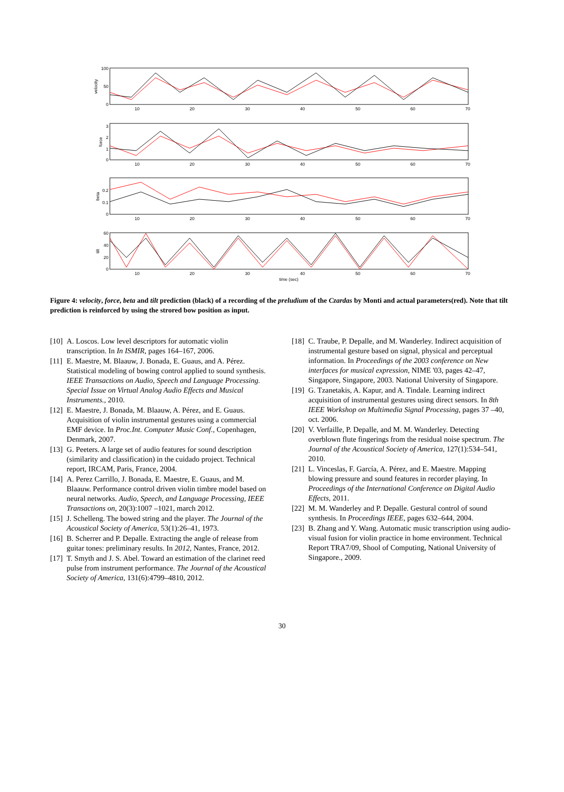10
20
30
40
50
60
70
10
20
30
40
50
60
70
10
20
30
40
50
60
70
10
20
30
40
50
60
70
time (sec)
100
50
0
3
2
1
0
0.2
0.1
0
60
40
20
0
velocity
force
beta
tilt
Figure 4: velocity, force, beta and tilt prediction (black) of a recording of the preludium of the Czardas by Monti and actual parameters(red). Note that tilt prediction is reinforced by using the strored bow position as input.
[10] A. Loscos. Low level descriptors for automatic violin transcription. In In ISMIR, pages 164–167, 2006.
[11] E. Maestre, M. Blaauw, J. Bonada, E. Guaus, and A. Pérez. Statistical modeling of bowing control applied to sound synthesis. IEEE Transactions on Audio, Speech and Language Processing. Special Issue on Virtual Analog Audio Effects and Musical Instruments., 2010.
[12] E. Maestre, J. Bonada, M. Blaauw, A. Pérez, and E. Guaus. Acquisition of violin instrumental gestures using a commercial EMF device. In Proc.Int. Computer Music Conf., Copenhagen, Denmark, 2007.
[13] G. Peeters. A large set of audio features for sound description (similarity and classification) in the cuidado project. Technical report, IRCAM, Paris, France, 2004.
[14] A. Perez Carrillo, J. Bonada, E. Maestre, E. Guaus, and M. Blaauw. Performance control driven violin timbre model based on neural networks. Audio, Speech, and Language Processing, IEEE Transactions on, 20(3):1007 –1021, march 2012.
[15] J. Schelleng. The bowed string and the player. The Journal of the Acoustical Society of America, 53(1):26–41, 1973.
[16] B. Scherrer and P. Depalle. Extracting the angle of release from guitar tones: preliminary results. In 2012, Nantes, France, 2012.
[17] T. Smyth and J. S. Abel. Toward an estimation of the clarinet reed pulse from instrument performance. The Journal of the Acoustical Society of America, 131(6):4799–4810, 2012.
[18] C. Traube, P. Depalle, and M. Wanderley. Indirect acquisition of instrumental gesture based on signal, physical and perceptual information. In Proceedings of the 2003 conference on New interfaces for musical expression, NIME '03, pages 42–47, Singapore, Singapore, 2003. National University of Singapore.
[19] G. Tzanetakis, A. Kapur, and A. Tindale. Learning indirect acquisition of instrumental gestures using direct sensors. In 8th IEEE Workshop on Multimedia Signal Processing, pages 37 –40, oct. 2006.
[20] V. Verfaille, P. Depalle, and M. M. Wanderley. Detecting overblown flute fingerings from the residual noise spectrum. The Journal of the Acoustical Society of America, 127(1):534–541, 2010.
[21] L. Vinceslas, F. García, A. Pérez, and E. Maestre. Mapping blowing pressure and sound features in recorder playing. In Proceedings of the International Conference on Digital Audio Effects, 2011.
[22] M. M. Wanderley and P. Depalle. Gestural control of sound synthesis. In Proceedings IEEE, pages 632–644, 2004.
[23] B. Zhang and Y. Wang. Automatic music transcription using audio-visual fusion for violin practice in home environment. Technical Report TRA7/09, Shool of Computing, National University of Singapore., 2009.
30